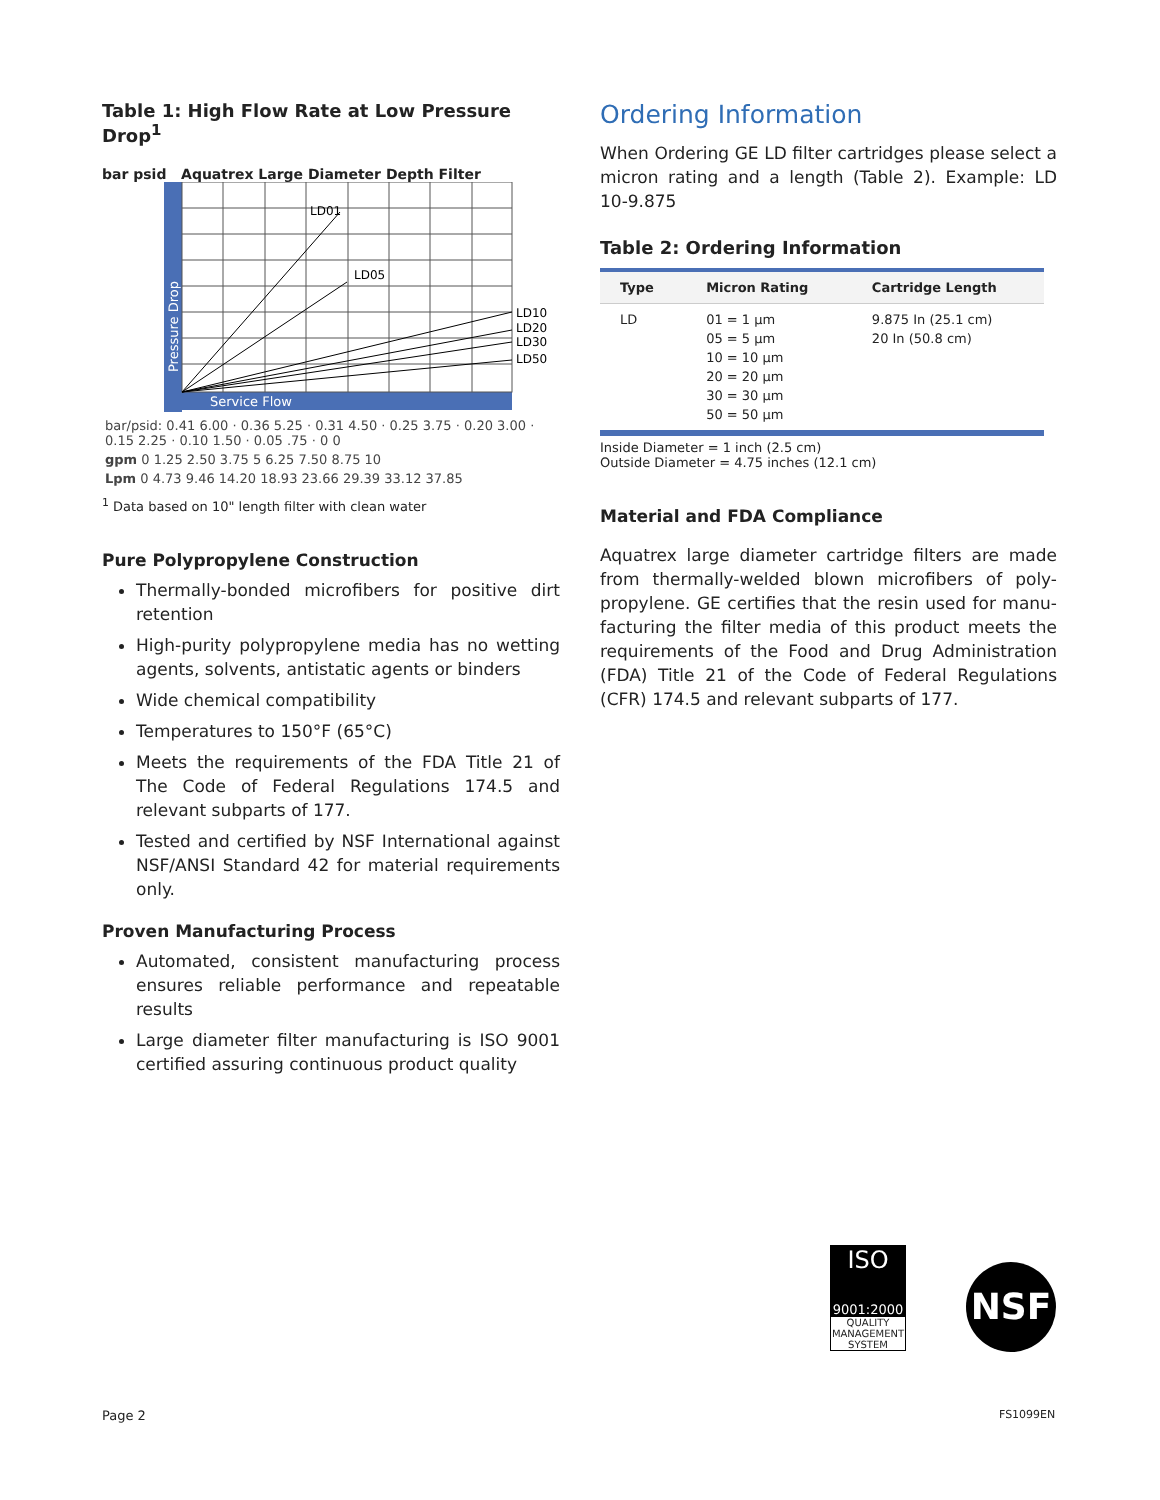Table 1: High Flow Rate at Low Pressure Drop<sup>1</sup>
bar psid Aquatrex Large Diameter Depth Filter
Service Flow
Pressure Drop
LD01
LD05
LD10
LD20
LD30
LD50
| bar/psid: 0.41 6.00 · 0.36 5.25 · 0.31 4.50 · 0.25 3.75 · 0.20 3.00 · 0.15 2.25 · 0.10 1.50 · 0.05 .75 · 0 0 |
| gpm 0 1.25 2.50 3.75 5 6.25 7.50 8.75 10 |
| Lpm 0 4.73 9.46 14.20 18.93 23.66 29.39 33.12 37.85 |
<sup>1</sup> Data based on 10" length filter with clean water
Pure Polypropylene Construction
Thermally-bonded microfibers for positive dirt retention
High-purity polypropylene media has no wetting agents, solvents, antistatic agents or binders
Wide chemical compatibility
Temperatures to 150°F (65°C)
Meets the requirements of the FDA Title 21 of The Code of Federal Regulations 174.5 and relevant subparts of 177.
Tested and certified by NSF International against NSF/ANSI Standard 42 for material requirements only.
Proven Manufacturing Process
Automated, consistent manufacturing process ensures reliable performance and repeatable results
Large diameter filter manufacturing is ISO 9001 certified assuring continuous product quality
Ordering Information
When Ordering GE LD filter cartridges please select a micron rating and a length (Table 2). Example: LD 10-9.875
Table 2: Ordering Information
| Type | Micron Rating | Cartridge Length |
| --- | --- | --- |
| LD | 01 = 1 µm 05 = 5 µm 10 = 10 µm 20 = 20 µm 30 = 30 µm 50 = 50 µm | 9.875 In (25.1 cm) 20 In (50.8 cm) |
Inside Diameter = 1 inch (2.5 cm)
Outside Diameter = 4.75 inches (12.1 cm)
Material and FDA Compliance
Aquatrex large diameter cartridge filters are made from thermally-welded blown microfibers of poly-propylene. GE certifies that the resin used for manu-facturing the filter media of this product meets the requirements of the Food and Drug Administration (FDA) Title 21 of the Code of Federal Regulations (CFR) 174.5 and relevant subparts of 177.
ISO
9001:2000
QUALITY MANAGEMENT SYSTEM
NSF
Page 2 FS1099EN